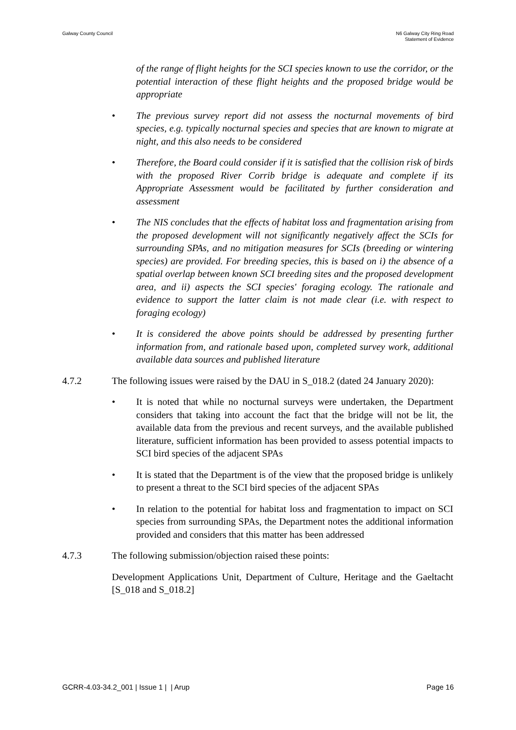Galway County Council N6 Galway City Ring Road
Statement of Evidence
of the range of flight heights for the SCI species known to use the corridor, or the potential interaction of these flight heights and the proposed bridge would be appropriate
• The previous survey report did not assess the nocturnal movements of bird species, e.g. typically nocturnal species and species that are known to migrate at night, and this also needs to be considered
• Therefore, the Board could consider if it is satisfied that the collision risk of birds with the proposed River Corrib bridge is adequate and complete if its Appropriate Assessment would be facilitated by further consideration and assessment
• The NIS concludes that the effects of habitat loss and fragmentation arising from the proposed development will not significantly negatively affect the SCIs for surrounding SPAs, and no mitigation measures for SCIs (breeding or wintering species) are provided. For breeding species, this is based on i) the absence of a spatial overlap between known SCI breeding sites and the proposed development area, and ii) aspects the SCI species' foraging ecology. The rationale and evidence to support the latter claim is not made clear (i.e. with respect to foraging ecology)
• It is considered the above points should be addressed by presenting further information from, and rationale based upon, completed survey work, additional available data sources and published literature
4.7.2 The following issues were raised by the DAU in S_018.2 (dated 24 January 2020):
• It is noted that while no nocturnal surveys were undertaken, the Department considers that taking into account the fact that the bridge will not be lit, the available data from the previous and recent surveys, and the available published literature, sufficient information has been provided to assess potential impacts to SCI bird species of the adjacent SPAs
• It is stated that the Department is of the view that the proposed bridge is unlikely to present a threat to the SCI bird species of the adjacent SPAs
• In relation to the potential for habitat loss and fragmentation to impact on SCI species from surrounding SPAs, the Department notes the additional information provided and considers that this matter has been addressed
4.7.3 The following submission/objection raised these points:
Development Applications Unit, Department of Culture, Heritage and the Gaeltacht [S_018 and S_018.2]
GCRR-4.03-34.2_001 | Issue 1 | | Arup
Page 16